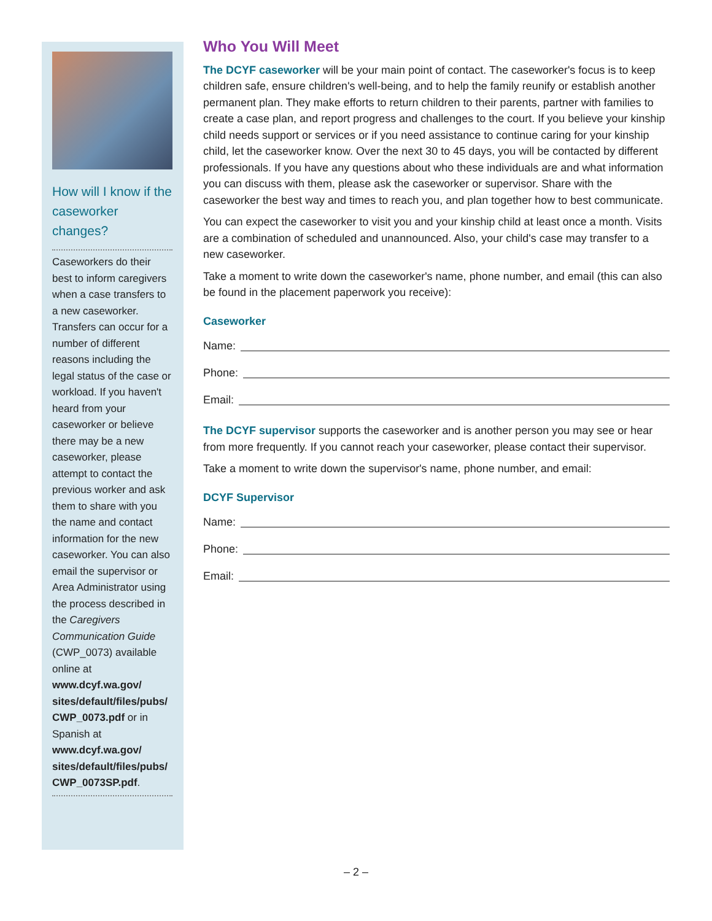How will I know if the caseworker changes?
Caseworkers do their best to inform caregivers when a case transfers to a new caseworker. Transfers can occur for a number of different reasons including the legal status of the case or workload. If you haven't heard from your caseworker or believe there may be a new caseworker, please attempt to contact the previous worker and ask them to share with you the name and contact information for the new caseworker. You can also email the supervisor or Area Administrator using the process described in the Caregivers Communication Guide (CWP_0073) available online at www.dcyf.wa.gov/ sites/default/files/pubs/ CWP_0073.pdf or in Spanish at www.dcyf.wa.gov/ sites/default/files/pubs/ CWP_0073SP.pdf.
Who You Will Meet
The DCYF caseworker will be your main point of contact. The caseworker's focus is to keep children safe, ensure children's well-being, and to help the family reunify or establish another permanent plan. They make efforts to return children to their parents, partner with families to create a case plan, and report progress and challenges to the court. If you believe your kinship child needs support or services or if you need assistance to continue caring for your kinship child, let the caseworker know. Over the next 30 to 45 days, you will be contacted by different professionals. If you have any questions about who these individuals are and what information you can discuss with them, please ask the caseworker or supervisor. Share with the caseworker the best way and times to reach you, and plan together how to best communicate.
You can expect the caseworker to visit you and your kinship child at least once a month. Visits are a combination of scheduled and unannounced. Also, your child's case may transfer to a new caseworker.
Take a moment to write down the caseworker's name, phone number, and email (this can also be found in the placement paperwork you receive):
Caseworker
Name:
Phone:
Email:
The DCYF supervisor supports the caseworker and is another person you may see or hear from more frequently. If you cannot reach your caseworker, please contact their supervisor.
Take a moment to write down the supervisor's name, phone number, and email:
DCYF Supervisor
Name:
Phone:
Email:
– 2 –